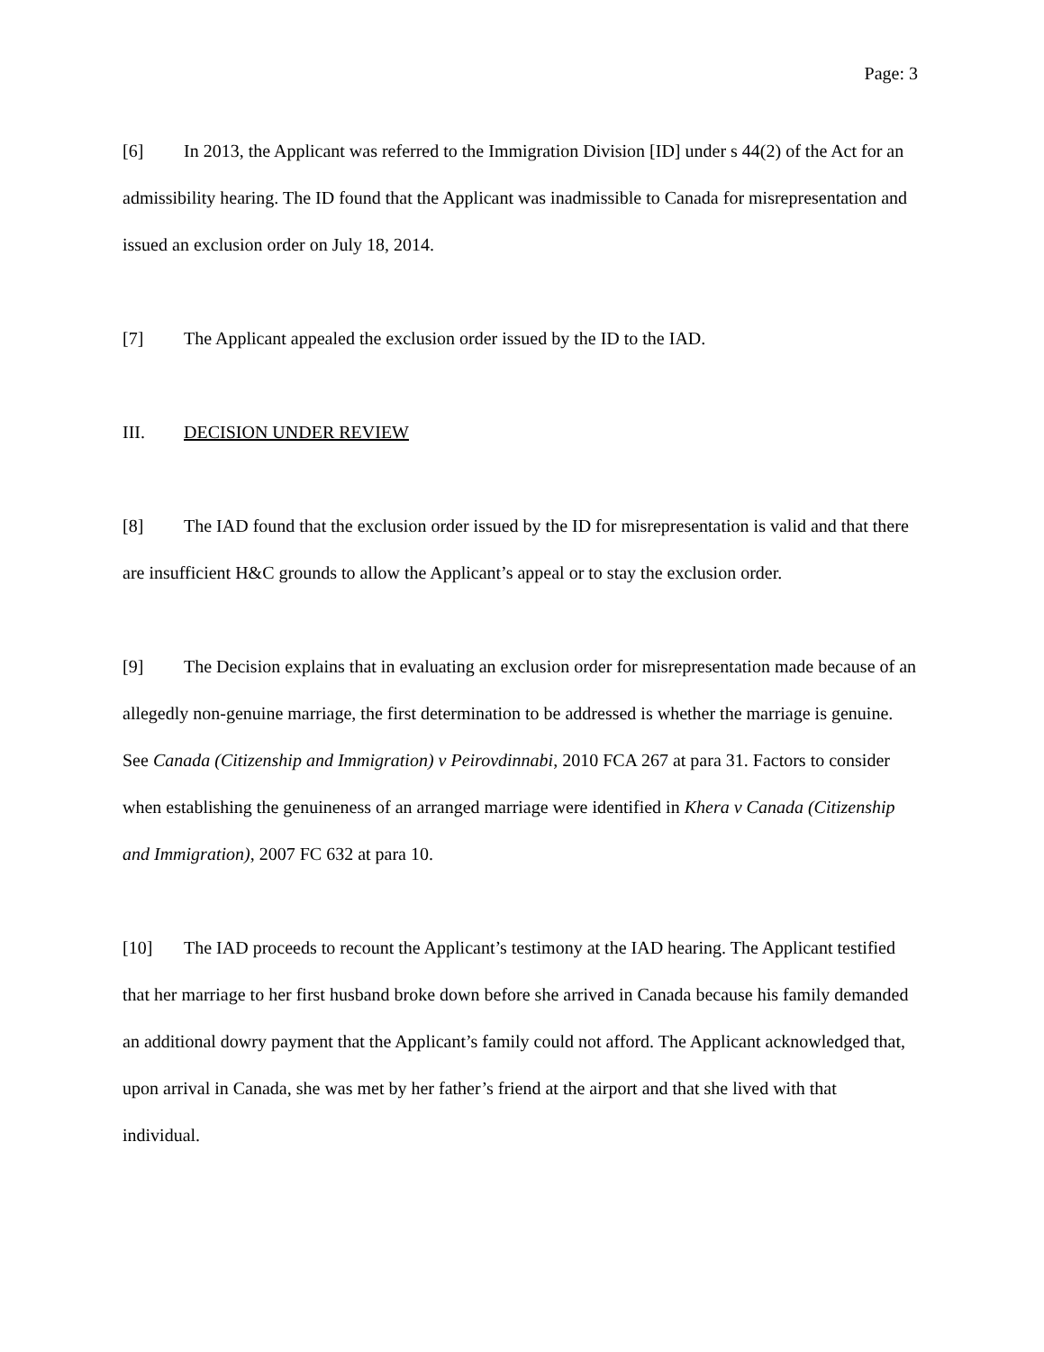Page: 3
[6] In 2013, the Applicant was referred to the Immigration Division [ID] under s 44(2) of the Act for an admissibility hearing. The ID found that the Applicant was inadmissible to Canada for misrepresentation and issued an exclusion order on July 18, 2014.
[7] The Applicant appealed the exclusion order issued by the ID to the IAD.
III. DECISION UNDER REVIEW
[8] The IAD found that the exclusion order issued by the ID for misrepresentation is valid and that there are insufficient H&C grounds to allow the Applicant’s appeal or to stay the exclusion order.
[9] The Decision explains that in evaluating an exclusion order for misrepresentation made because of an allegedly non-genuine marriage, the first determination to be addressed is whether the marriage is genuine. See Canada (Citizenship and Immigration) v Peirovdinnabi, 2010 FCA 267 at para 31. Factors to consider when establishing the genuineness of an arranged marriage were identified in Khera v Canada (Citizenship and Immigration), 2007 FC 632 at para 10.
[10] The IAD proceeds to recount the Applicant’s testimony at the IAD hearing. The Applicant testified that her marriage to her first husband broke down before she arrived in Canada because his family demanded an additional dowry payment that the Applicant’s family could not afford. The Applicant acknowledged that, upon arrival in Canada, she was met by her father’s friend at the airport and that she lived with that individual.